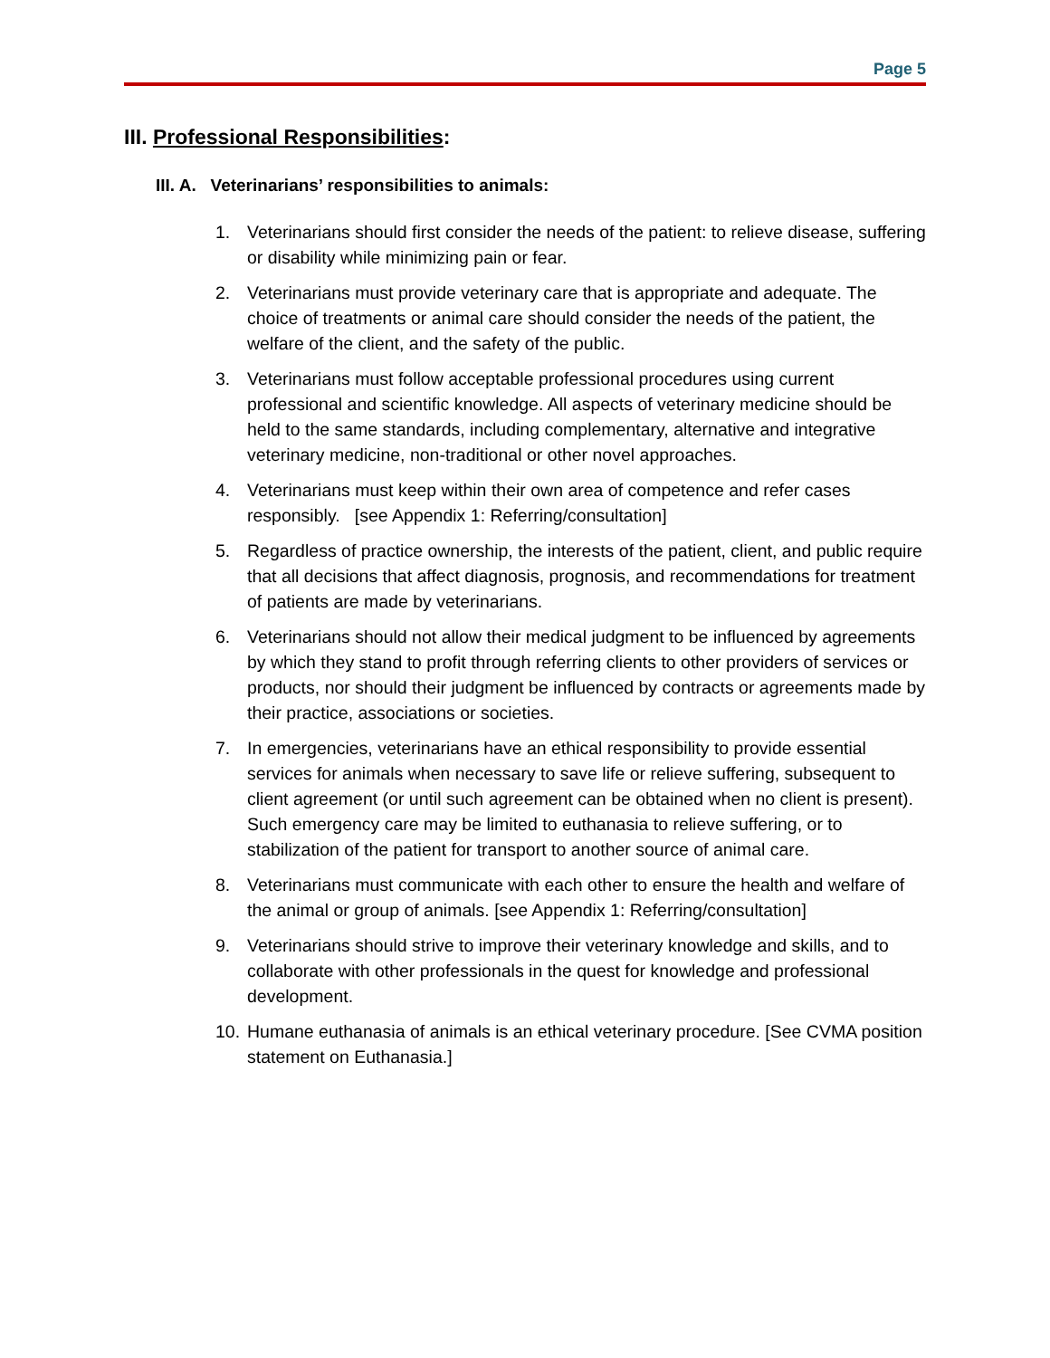Page 5
III. Professional Responsibilities:
III. A. Veterinarians’ responsibilities to animals:
1. Veterinarians should first consider the needs of the patient: to relieve disease, suffering or disability while minimizing pain or fear.
2. Veterinarians must provide veterinary care that is appropriate and adequate. The choice of treatments or animal care should consider the needs of the patient, the welfare of the client, and the safety of the public.
3. Veterinarians must follow acceptable professional procedures using current professional and scientific knowledge. All aspects of veterinary medicine should be held to the same standards, including complementary, alternative and integrative veterinary medicine, non-traditional or other novel approaches.
4. Veterinarians must keep within their own area of competence and refer cases responsibly. [see Appendix 1: Referring/consultation]
5. Regardless of practice ownership, the interests of the patient, client, and public require that all decisions that affect diagnosis, prognosis, and recommendations for treatment of patients are made by veterinarians.
6. Veterinarians should not allow their medical judgment to be influenced by agreements by which they stand to profit through referring clients to other providers of services or products, nor should their judgment be influenced by contracts or agreements made by their practice, associations or societies.
7. In emergencies, veterinarians have an ethical responsibility to provide essential services for animals when necessary to save life or relieve suffering, subsequent to client agreement (or until such agreement can be obtained when no client is present). Such emergency care may be limited to euthanasia to relieve suffering, or to stabilization of the patient for transport to another source of animal care.
8. Veterinarians must communicate with each other to ensure the health and welfare of the animal or group of animals. [see Appendix 1: Referring/consultation]
9. Veterinarians should strive to improve their veterinary knowledge and skills, and to collaborate with other professionals in the quest for knowledge and professional development.
10. Humane euthanasia of animals is an ethical veterinary procedure. [See CVMA position statement on Euthanasia.]